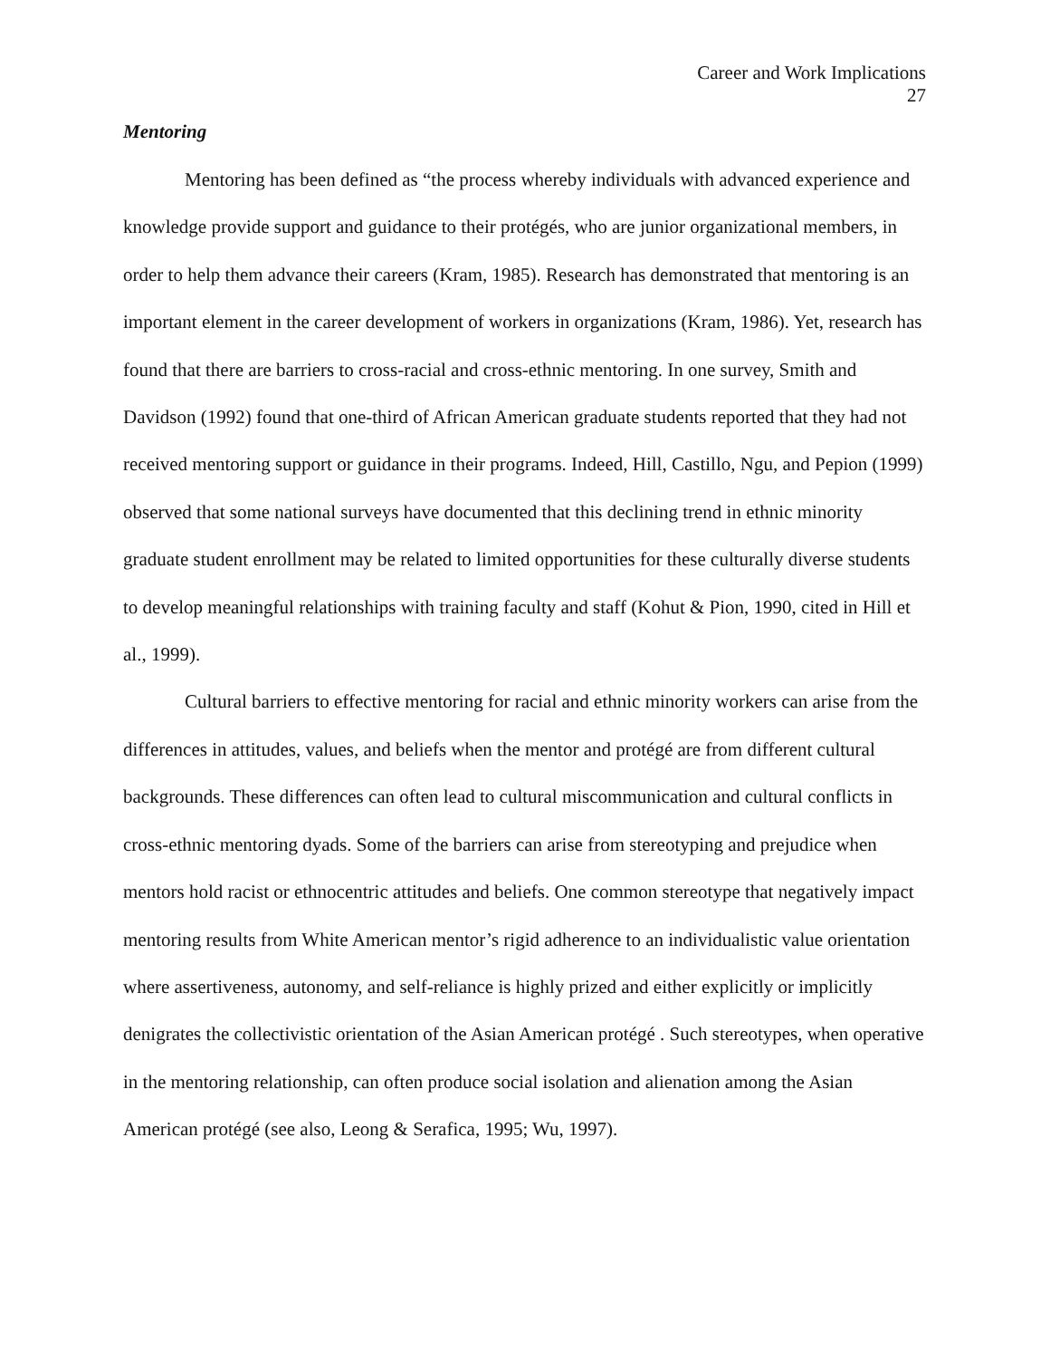Career and Work Implications
27
Mentoring
Mentoring has been defined as “the process whereby individuals with advanced experience and knowledge provide support and guidance to their protégés, who are junior organizational members, in order to help them advance their careers (Kram, 1985). Research has demonstrated that mentoring is an important element in the career development of workers in organizations (Kram, 1986). Yet, research has found that there are barriers to cross-racial and cross-ethnic mentoring. In one survey, Smith and Davidson (1992) found that one-third of African American graduate students reported that they had not received mentoring support or guidance in their programs. Indeed, Hill, Castillo, Ngu, and Pepion (1999) observed that some national surveys have documented that this declining trend in ethnic minority graduate student enrollment may be related to limited opportunities for these culturally diverse students to develop meaningful relationships with training faculty and staff (Kohut & Pion, 1990, cited in Hill et al., 1999).
Cultural barriers to effective mentoring for racial and ethnic minority workers can arise from the differences in attitudes, values, and beliefs when the mentor and protégé are from different cultural backgrounds. These differences can often lead to cultural miscommunication and cultural conflicts in cross-ethnic mentoring dyads. Some of the barriers can arise from stereotyping and prejudice when mentors hold racist or ethnocentric attitudes and beliefs. One common stereotype that negatively impact mentoring results from White American mentor’s rigid adherence to an individualistic value orientation where assertiveness, autonomy, and self-reliance is highly prized and either explicitly or implicitly denigrates the collectivistic orientation of the Asian American protégé . Such stereotypes, when operative in the mentoring relationship, can often produce social isolation and alienation among the Asian American protégé (see also, Leong & Serafica, 1995; Wu, 1997).